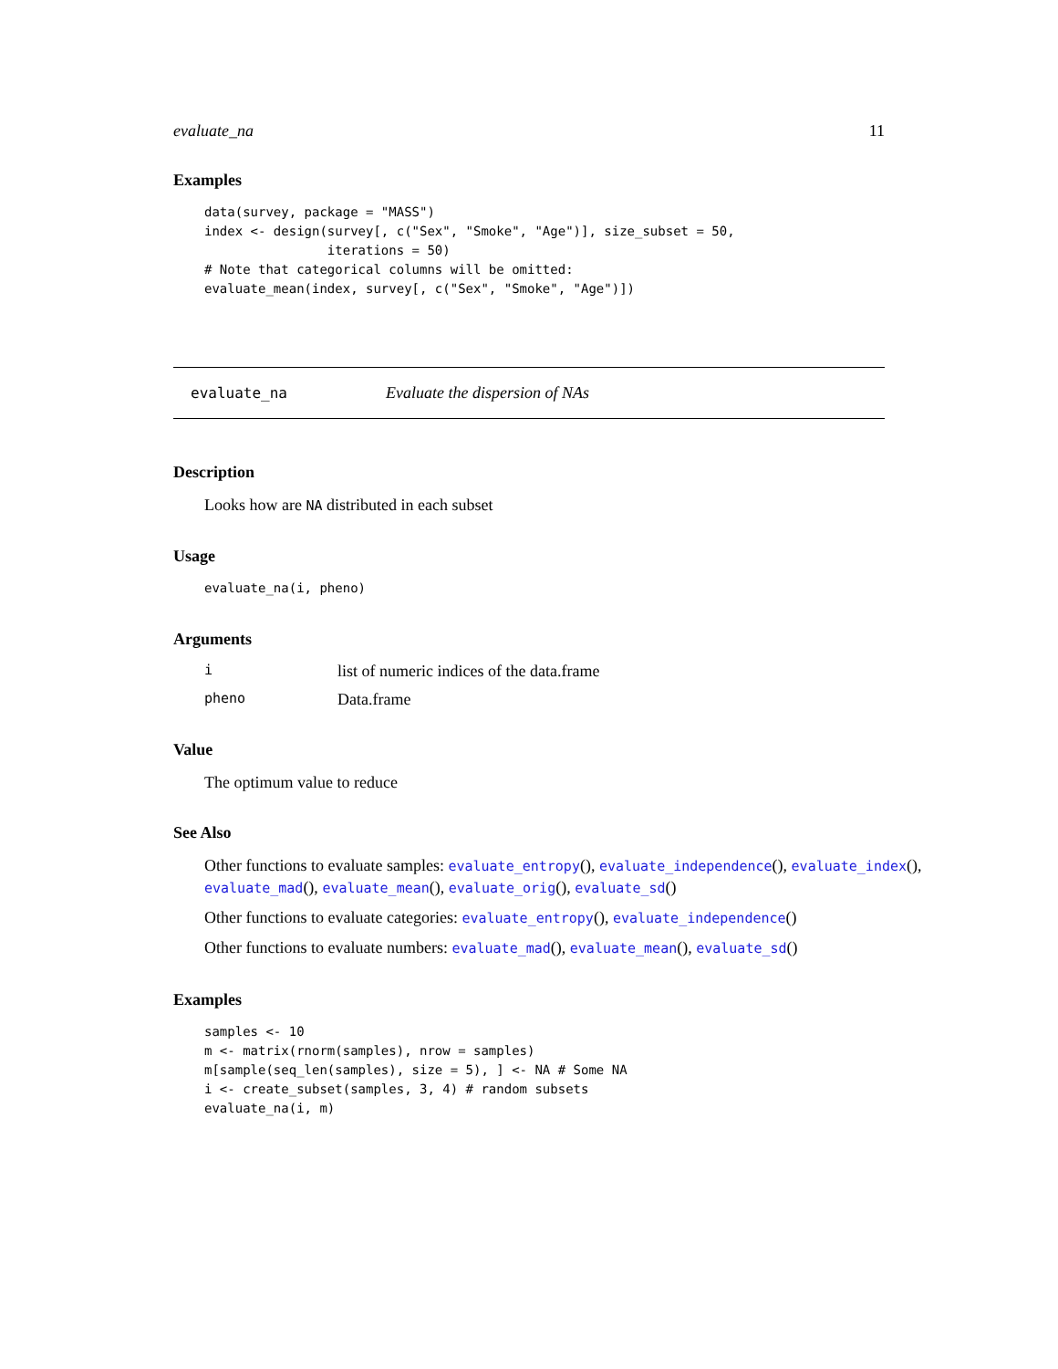evaluate_na 11
Examples
data(survey, package = "MASS")
index <- design(survey[, c("Sex", "Smoke", "Age")], size_subset = 50,
                iterations = 50)
# Note that categorical columns will be omitted:
evaluate_mean(index, survey[, c("Sex", "Smoke", "Age")])
evaluate_na Evaluate the dispersion of NAs
Description
Looks how are NA distributed in each subset
Usage
evaluate_na(i, pheno)
Arguments
| i | list of numeric indices of the data.frame |
| pheno | Data.frame |
Value
The optimum value to reduce
See Also
Other functions to evaluate samples: evaluate_entropy(), evaluate_independence(), evaluate_index(), evaluate_mad(), evaluate_mean(), evaluate_orig(), evaluate_sd()
Other functions to evaluate categories: evaluate_entropy(), evaluate_independence()
Other functions to evaluate numbers: evaluate_mad(), evaluate_mean(), evaluate_sd()
Examples
samples <- 10
m <- matrix(rnorm(samples), nrow = samples)
m[sample(seq_len(samples), size = 5), ] <- NA # Some NA
i <- create_subset(samples, 3, 4) # random subsets
evaluate_na(i, m)